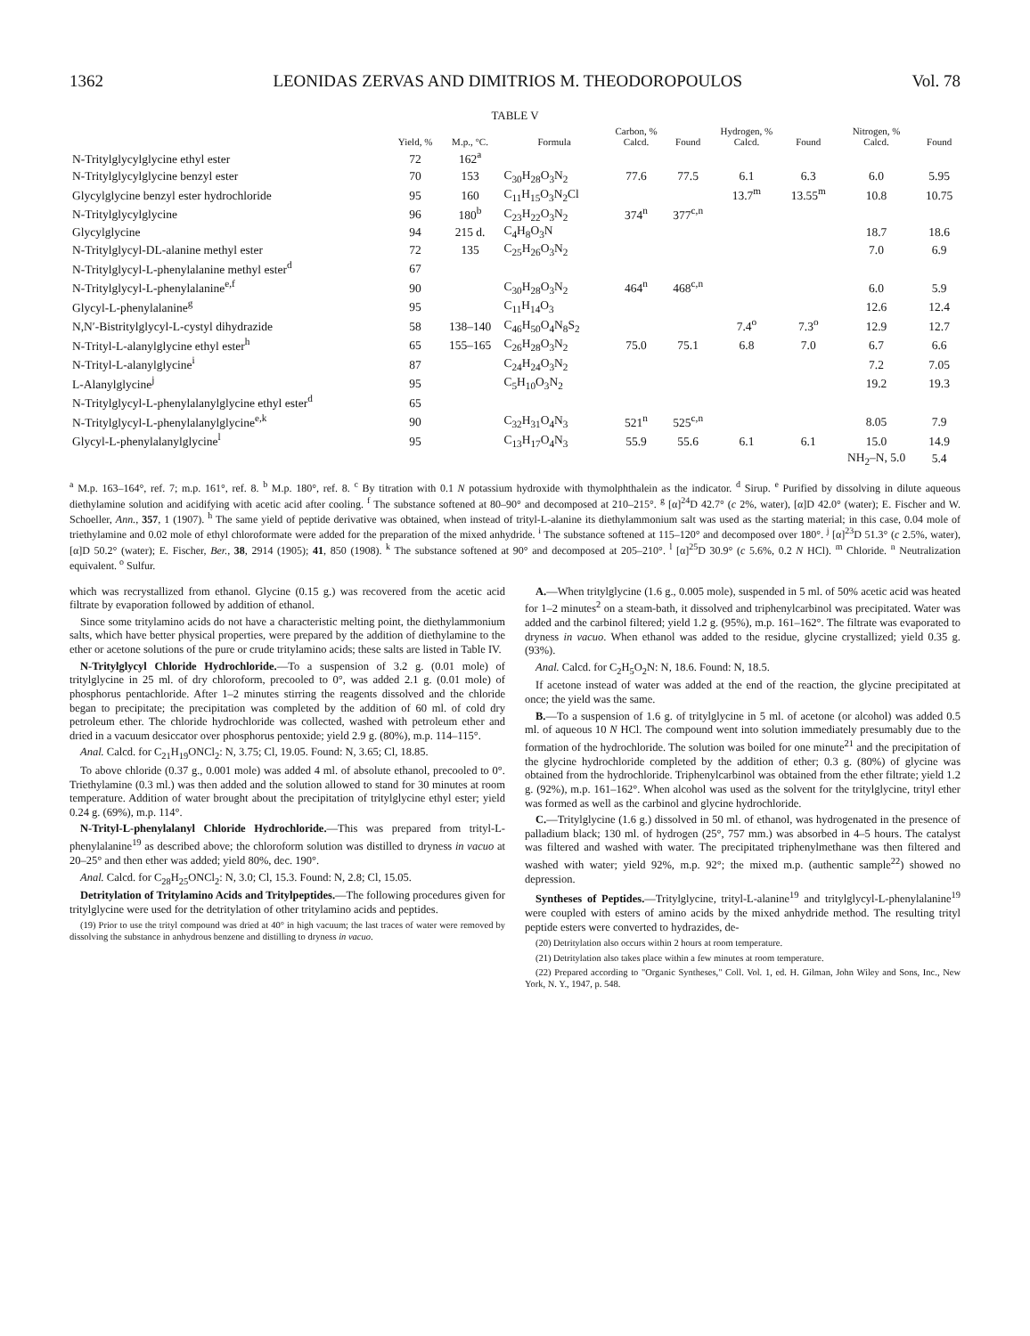1362 LEONIDAS ZERVAS AND DIMITRIOS M. THEODOROPOULOS Vol. 78
TABLE V
| | Yield, % | M.p., °C. | Formula | Carbon, % Calcd. | Found | Hydrogen, % Calcd. | Found | Nitrogen, % Calcd. | Found |
| --- | --- | --- | --- | --- | --- | --- | --- | --- | --- |
| N-Tritylglycylglycine ethyl ester | 72 | 162<sup>a</sup> | | | | | | | |
| N-Tritylglycylglycine benzyl ester | 70 | 153 | C<sub>30</sub>H<sub>28</sub>O<sub>3</sub>N<sub>2</sub> | 77.6 | 77.5 | 6.1 | 6.3 | 6.0 | 5.95 |
| Glycylglycine benzyl ester hydrochloride | 95 | 160 | C<sub>11</sub>H<sub>15</sub>O<sub>3</sub>N<sub>2</sub>Cl | | | 13.7<sup>m</sup> | 13.55<sup>m</sup> | 10.8 | 10.75 |
| N-Tritylglycylglycine | 96 | 180<sup>b</sup> | C<sub>23</sub>H<sub>22</sub>O<sub>3</sub>N<sub>2</sub> | 374<sup>n</sup> | 377<sup>c,n</sup> | | | | |
| Glycylglycine | 94 | 215 d. | C<sub>4</sub>H<sub>8</sub>O<sub>3</sub>N | | | | | 18.7 | 18.6 |
| N-Tritylglycyl-DL-alanine methyl ester | 72 | 135 | C<sub>25</sub>H<sub>26</sub>O<sub>3</sub>N<sub>2</sub> | | | | | 7.0 | 6.9 |
| N-Tritylglycyl-L-phenylalanine methyl ester<sup>d</sup> | 67 | | | | | | | | |
| N-Tritylglycyl-L-phenylalanine<sup>e,f</sup> | 90 | | C<sub>30</sub>H<sub>28</sub>O<sub>3</sub>N<sub>2</sub> | 464<sup>n</sup> | 468<sup>c,n</sup> | | | 6.0 | 5.9 |
| Glycyl-L-phenylalanine<sup>g</sup> | 95 | | C<sub>11</sub>H<sub>14</sub>O<sub>3</sub> | | | | | 12.6 | 12.4 |
| N,N′-Bistritylglycyl-L-cystyl dihydrazide | 58 | 138–140 | C<sub>46</sub>H<sub>50</sub>O<sub>4</sub>N<sub>8</sub>S<sub>2</sub> | | | 7.4<sup>o</sup> | 7.3<sup>o</sup> | 12.9 | 12.7 |
| N-Trityl-L-alanylglycine ethyl ester<sup>h</sup> | 65 | 155–165 | C<sub>26</sub>H<sub>28</sub>O<sub>3</sub>N<sub>2</sub> | 75.0 | 75.1 | 6.8 | 7.0 | 6.7 | 6.6 |
| N-Trityl-L-alanylglycine<sup>i</sup> | 87 | | C<sub>24</sub>H<sub>24</sub>O<sub>3</sub>N<sub>2</sub> | | | | | 7.2 | 7.05 |
| L-Alanylglycine<sup>j</sup> | 95 | | C<sub>5</sub>H<sub>10</sub>O<sub>3</sub>N<sub>2</sub> | | | | | 19.2 | 19.3 |
| N-Tritylglycyl-L-phenylalanylglycine ethyl ester<sup>d</sup> | 65 | | | | | | | | |
| N-Tritylglycyl-L-phenylalanylglycine<sup>e,k</sup> | 90 | | C<sub>32</sub>H<sub>31</sub>O<sub>4</sub>N<sub>3</sub> | 521<sup>n</sup> | 525<sup>c,n</sup> | | | 8.05 | 7.9 |
| Glycyl-L-phenylalanylglycine<sup>l</sup> | 95 | | C<sub>13</sub>H<sub>17</sub>O<sub>4</sub>N<sub>3</sub> | 55.9 | 55.6 | 6.1 | 6.1 | 15.0 | 14.9 |
| | | | | | | | | NH<sub>2</sub>–N, 5.0 | 5.4 |
<sup>a</sup> M.p. 163–164°, ref. 7; m.p. 161°, ref. 8. <sup>b</sup> M.p. 180°, ref. 8. <sup>c</sup> By titration with 0.1 N potassium hydroxide with thymolphthalein as the indicator. <sup>d</sup> Sirup. <sup>e</sup> Purified by dissolving in dilute aqueous diethylamine solution and acidifying with acetic acid after cooling. <sup>f</sup> The substance softened at 80–90° and decomposed at 210–215°. <sup>g</sup> [α]<sup>24</sup>D 42.7° (c 2%, water), [α]D 42.0° (water); E. Fischer and W. Schoeller, Ann., 357, 1 (1907). <sup>h</sup> The same yield of peptide derivative was obtained, when instead of trityl-L-alanine its diethylammonium salt was used as the starting material; in this case, 0.04 mole of triethylamine and 0.02 mole of ethyl chloroformate were added for the preparation of the mixed anhydride. <sup>i</sup> The substance softened at 115–120° and decomposed over 180°. <sup>j</sup> [α]<sup>23</sup>D 51.3° (c 2.5%, water), [α]D 50.2° (water); E. Fischer, Ber., 38, 2914 (1905); 41, 850 (1908). <sup>k</sup> The substance softened at 90° and decomposed at 205–210°. <sup>l</sup> [α]<sup>25</sup>D 30.9° (c 5.6%, 0.2 N HCl). <sup>m</sup> Chloride. <sup>n</sup> Neutralization equivalent. <sup>o</sup> Sulfur.
which was recrystallized from ethanol. Glycine (0.15 g.) was recovered from the acetic acid filtrate by evaporation followed by addition of ethanol.
Since some tritylamino acids do not have a characteristic melting point, the diethylammonium salts, which have better physical properties, were prepared by the addition of diethylamine to the ether or acetone solutions of the pure or crude tritylamino acids; these salts are listed in Table IV.
N-Tritylglycyl Chloride Hydrochloride.—To a suspension of 3.2 g. (0.01 mole) of tritylglycine in 25 ml. of dry chloroform, precooled to 0°, was added 2.1 g. (0.01 mole) of phosphorus pentachloride. After 1–2 minutes stirring the reagents dissolved and the chloride began to precipitate; the precipitation was completed by the addition of 60 ml. of cold dry petroleum ether. The chloride hydrochloride was collected, washed with petroleum ether and dried in a vacuum desiccator over phosphorus pentoxide; yield 2.9 g. (80%), m.p. 114–115°.
Anal. Calcd. for C<sub>21</sub>H<sub>19</sub>ONCl<sub>2</sub>: N, 3.75; Cl, 19.05. Found: N, 3.65; Cl, 18.85.
To above chloride (0.37 g., 0.001 mole) was added 4 ml. of absolute ethanol, precooled to 0°. Triethylamine (0.3 ml.) was then added and the solution allowed to stand for 30 minutes at room temperature. Addition of water brought about the precipitation of tritylglycine ethyl ester; yield 0.24 g. (69%), m.p. 114°.
N-Trityl-L-phenylalanyl Chloride Hydrochloride.—This was prepared from trityl-L-phenylalanine<sup>19</sup> as described above; the chloroform solution was distilled to dryness in vacuo at 20–25° and then ether was added; yield 80%, dec. 190°.
Anal. Calcd. for C<sub>28</sub>H<sub>25</sub>ONCl<sub>2</sub>: N, 3.0; Cl, 15.3. Found: N, 2.8; Cl, 15.05.
Detritylation of Tritylamino Acids and Tritylpeptides.—The following procedures given for tritylglycine were used for the detritylation of other tritylamino acids and peptides.
(19) Prior to use the trityl compound was dried at 40° in high vacuum; the last traces of water were removed by dissolving the substance in anhydrous benzene and distilling to dryness in vacuo.
A.—When tritylglycine (1.6 g., 0.005 mole), suspended in 5 ml. of 50% acetic acid was heated for 1–2 minutes<sup>2</sup> on a steam-bath, it dissolved and triphenylcarbinol was precipitated. Water was added and the carbinol filtered; yield 1.2 g. (95%), m.p. 161–162°. The filtrate was evaporated to dryness in vacuo. When ethanol was added to the residue, glycine crystallized; yield 0.35 g. (93%).
Anal. Calcd. for C<sub>2</sub>H<sub>5</sub>O<sub>2</sub>N: N, 18.6. Found: N, 18.5.
If acetone instead of water was added at the end of the reaction, the glycine precipitated at once; the yield was the same.
B.—To a suspension of 1.6 g. of tritylglycine in 5 ml. of acetone (or alcohol) was added 0.5 ml. of aqueous 10 N HCl. The compound went into solution immediately presumably due to the formation of the hydrochloride. The solution was boiled for one minute<sup>21</sup> and the precipitation of the glycine hydrochloride completed by the addition of ether; 0.3 g. (80%) of glycine was obtained from the hydrochloride. Triphenylcarbinol was obtained from the ether filtrate; yield 1.2 g. (92%), m.p. 161–162°. When alcohol was used as the solvent for the tritylglycine, trityl ether was formed as well as the carbinol and glycine hydrochloride.
C.—Tritylglycine (1.6 g.) dissolved in 50 ml. of ethanol, was hydrogenated in the presence of palladium black; 130 ml. of hydrogen (25°, 757 mm.) was absorbed in 4–5 hours. The catalyst was filtered and washed with water. The precipitated triphenylmethane was then filtered and washed with water; yield 92%, m.p. 92°; the mixed m.p. (authentic sample<sup>22</sup>) showed no depression.
Syntheses of Peptides.—Tritylglycine, trityl-L-alanine<sup>19</sup> and tritylglycyl-L-phenylalanine<sup>19</sup> were coupled with esters of amino acids by the mixed anhydride method. The resulting trityl peptide esters were converted to hydrazides, de-
(20) Detritylation also occurs within 2 hours at room temperature.
(21) Detritylation also takes place within a few minutes at room temperature.
(22) Prepared according to "Organic Syntheses," Coll. Vol. 1, ed. H. Gilman, John Wiley and Sons, Inc., New York, N. Y., 1947, p. 548.